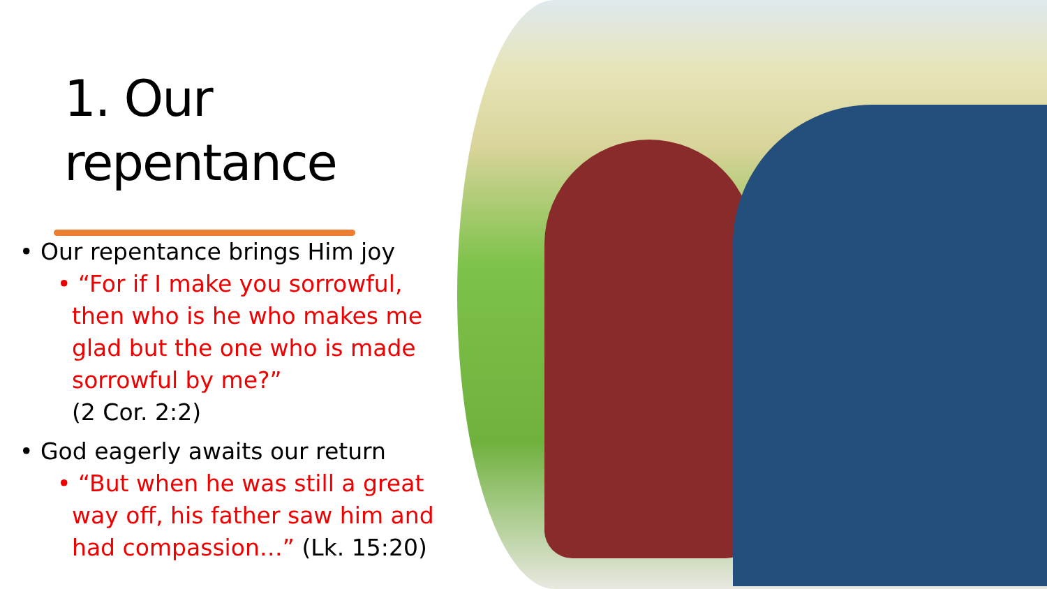1. Our
repentance
• Our repentance brings Him joy
• “For if I make you sorrowful,
then who is he who makes me
glad but the one who is made
sorrowful by me?”
(2 Cor. 2:2)
• God eagerly awaits our return
• “But when he was still a great
way off, his father saw him and
had compassion…” (Lk. 15:20)